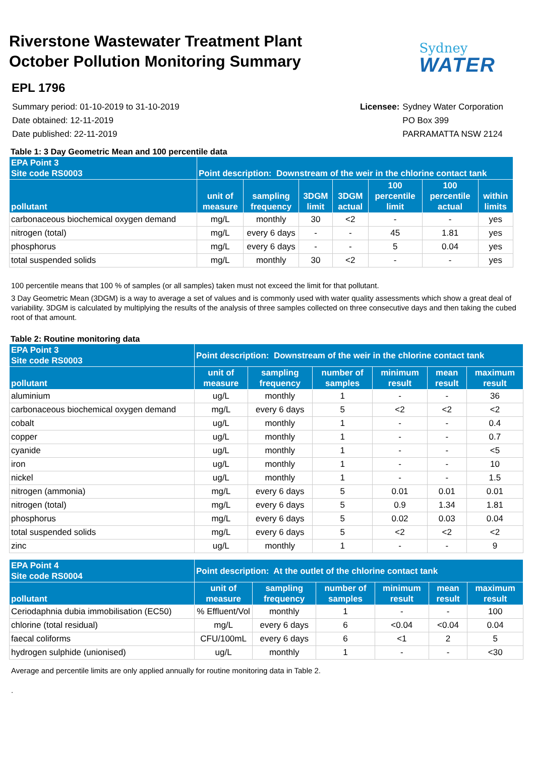Riverstone Wastewater Treatment Plant
October Pollution Monitoring Summary
Sydney
WATER
EPL 1796
Summary period: 01-10-2019 to 31-10-2019
Date obtained: 12-11-2019
Date published: 22-11-2019
Licensee: Sydney Water Corporation PO Box 399 PARRAMATTA NSW 2124
Table 1: 3 Day Geometric Mean and 100 percentile data
| EPA Point 3 Site code RS0003 | Point description: Downstream of the weir in the chlorine contact tank | | | | | | |
| --- | --- | --- | --- | --- | --- | --- | --- |
| pollutant | unit of measure | sampling frequency | 3DGM limit | 3DGM actual | 100 percentile limit | 100 percentile actual | within limits |
| carbonaceous biochemical oxygen demand | mg/L | monthly | 30 | <2 | - | - | yes |
| nitrogen (total) | mg/L | every 6 days | - | - | 45 | 1.81 | yes |
| phosphorus | mg/L | every 6 days | - | - | 5 | 0.04 | yes |
| total suspended solids | mg/L | monthly | 30 | <2 | - | - | yes |
100 percentile means that 100 % of samples (or all samples) taken must not exceed the limit for that pollutant.
3 Day Geometric Mean (3DGM) is a way to average a set of values and is commonly used with water quality assessments which show a great deal of variability. 3DGM is calculated by multiplying the results of the analysis of three samples collected on three consecutive days and then taking the cubed root of that amount.
Table 2: Routine monitoring data
| EPA Point 3 Site code RS0003 | Point description: Downstream of the weir in the chlorine contact tank | | | | | |
| --- | --- | --- | --- | --- | --- | --- |
| pollutant | unit of measure | sampling frequency | number of samples | minimum result | mean result | maximum result |
| aluminium | ug/L | monthly | 1 | - | - | 36 |
| carbonaceous biochemical oxygen demand | mg/L | every 6 days | 5 | <2 | <2 | <2 |
| cobalt | ug/L | monthly | 1 | - | - | 0.4 |
| copper | ug/L | monthly | 1 | - | - | 0.7 |
| cyanide | ug/L | monthly | 1 | - | - | <5 |
| iron | ug/L | monthly | 1 | - | - | 10 |
| nickel | ug/L | monthly | 1 | - | - | 1.5 |
| nitrogen (ammonia) | mg/L | every 6 days | 5 | 0.01 | 0.01 | 0.01 |
| nitrogen (total) | mg/L | every 6 days | 5 | 0.9 | 1.34 | 1.81 |
| phosphorus | mg/L | every 6 days | 5 | 0.02 | 0.03 | 0.04 |
| total suspended solids | mg/L | every 6 days | 5 | <2 | <2 | <2 |
| zinc | ug/L | monthly | 1 | - | - | 9 |
| EPA Point 4 Site code RS0004 | Point description: At the outlet of the chlorine contact tank | | | | | |
| --- | --- | --- | --- | --- | --- | --- |
| pollutant | unit of measure | sampling frequency | number of samples | minimum result | mean result | maximum result |
| Ceriodaphnia dubia immobilisation (EC50) | % Effluent/Vol | monthly | 1 | - | - | 100 |
| chlorine (total residual) | mg/L | every 6 days | 6 | <0.04 | <0.04 | 0.04 |
| faecal coliforms | CFU/100mL | every 6 days | 6 | <1 | 2 | 5 |
| hydrogen sulphide (unionised) | ug/L | monthly | 1 | - | - | <30 |
Average and percentile limits are only applied annually for routine monitoring data in Table 2.
.